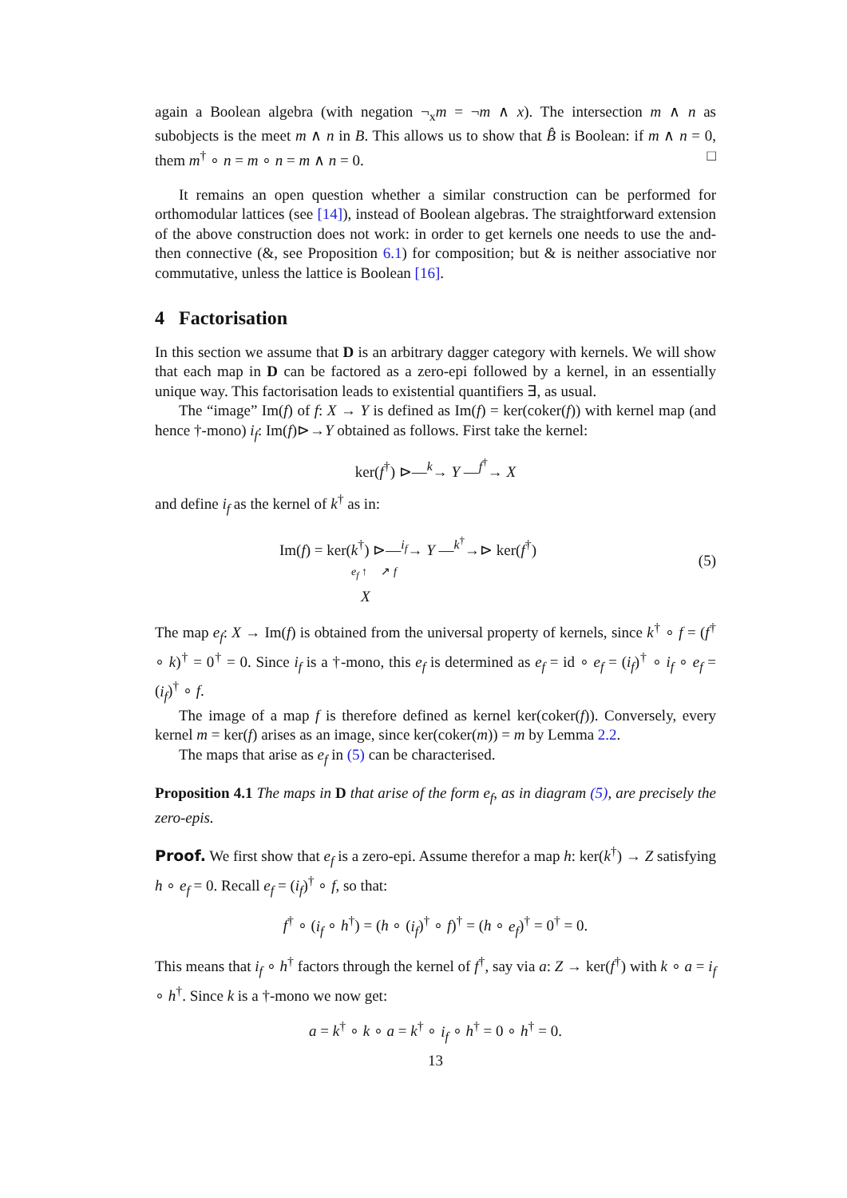again a Boolean algebra (with negation ¬<sub>x</sub>m = ¬m ∧ x). The intersection m ∧ n as subobjects is the meet m ∧ n in B. This allows us to show that B̂ is Boolean: if m ∧ n = 0, them m<sup>†</sup> ∘ n = m ∘ n = m ∧ n = 0. □
It remains an open question whether a similar construction can be performed for orthomodular lattices (see [14]), instead of Boolean algebras. The straightforward extension of the above construction does not work: in order to get kernels one needs to use the and-then connective (&, see Proposition 6.1) for composition; but & is neither associative nor commutative, unless the lattice is Boolean [16].
4 Factorisation
In this section we assume that D is an arbitrary dagger category with kernels. We will show that each map in D can be factored as a zero-epi followed by a kernel, in an essentially unique way. This factorisation leads to existential quantifiers ∃, as usual.
The “image” Im(f) of f: X → Y is defined as Im(f) = ker(coker(f)) with kernel map (and hence †-mono) i<sub>f</sub>: Im(f)⊳→Y obtained as follows. First take the kernel:
ker(f<sup>†</sup>) ⊳—<sup>k</sup>→ Y —<sup>f<sup>†</sup></sup>→ X
and define i<sub>f</sub> as the kernel of k<sup>†</sup> as in:
Im(f) = ker(k<sup>†</sup>) ⊳—<sup>i<sub>f</sub></sup>→ Y —<sup>k<sup>†</sup></sup>→⊳ ker(f<sup>†</sup>)
e<sub>f</sub> ↑ ↗ f
X
(5)
The map e<sub>f</sub>: X → Im(f) is obtained from the universal property of kernels, since k<sup>†</sup> ∘ f = (f<sup>†</sup> ∘ k)<sup>†</sup> = 0<sup>†</sup> = 0. Since i<sub>f</sub> is a †-mono, this e<sub>f</sub> is determined as e<sub>f</sub> = id ∘ e<sub>f</sub> = (i<sub>f</sub>)<sup>†</sup> ∘ i<sub>f</sub> ∘ e<sub>f</sub> = (i<sub>f</sub>)<sup>†</sup> ∘ f.
The image of a map f is therefore defined as kernel ker(coker(f)). Conversely, every kernel m = ker(f) arises as an image, since ker(coker(m)) = m by Lemma 2.2.
The maps that arise as e<sub>f</sub> in (5) can be characterised.
Proposition 4.1 The maps in D that arise of the form e<sub>f</sub>, as in diagram (5), are precisely the zero-epis.
Proof. We first show that e<sub>f</sub> is a zero-epi. Assume therefor a map h: ker(k<sup>†</sup>) → Z satisfying h ∘ e<sub>f</sub> = 0. Recall e<sub>f</sub> = (i<sub>f</sub>)<sup>†</sup> ∘ f, so that:
f<sup>†</sup> ∘ (i<sub>f</sub> ∘ h<sup>†</sup>) = (h ∘ (i<sub>f</sub>)<sup>†</sup> ∘ f)<sup>†</sup> = (h ∘ e<sub>f</sub>)<sup>†</sup> = 0<sup>†</sup> = 0.
This means that i<sub>f</sub> ∘ h<sup>†</sup> factors through the kernel of f<sup>†</sup>, say via a: Z → ker(f<sup>†</sup>) with k ∘ a = i<sub>f</sub> ∘ h<sup>†</sup>. Since k is a †-mono we now get:
a = k<sup>†</sup> ∘ k ∘ a = k<sup>†</sup> ∘ i<sub>f</sub> ∘ h<sup>†</sup> = 0 ∘ h<sup>†</sup> = 0.
13